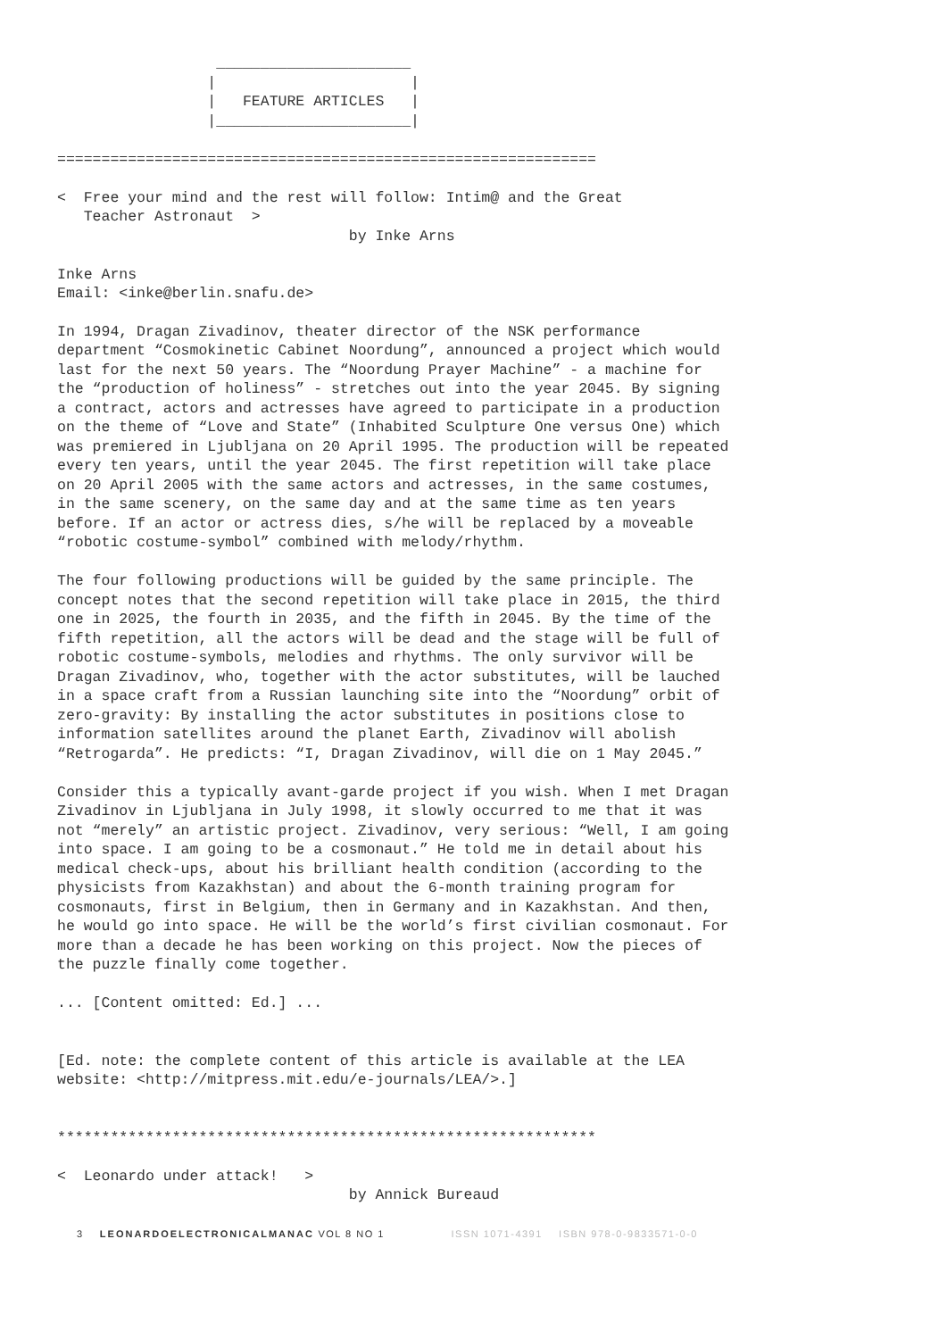______________________
                 |                      |
                 |   FEATURE ARTICLES   |
                 |______________________|

=============================================================

<  Free your mind and the rest will follow: Intim@ and the Great
   Teacher Astronaut  >
                                 by Inke Arns

Inke Arns
Email: <inke@berlin.snafu.de>
In 1994, Dragan Zivadinov, theater director of the NSK performance department “Cosmokinetic Cabinet Noordung”, announced a project which would last for the next 50 years. The “Noordung Prayer Machine” - a machine for the “production of holiness” - stretches out into the year 2045. By signing a contract, actors and actresses have agreed to participate in a production on the theme of “Love and State” (Inhabited Sculpture One versus One) which was premiered in Ljubljana on 20 April 1995. The production will be repeated every ten years, until the year 2045. The first repetition will take place on 20 April 2005 with the same actors and actresses, in the same costumes, in the same scenery, on the same day and at the same time as ten years before. If an actor or actress dies, s/he will be replaced by a moveable “robotic costume-symbol” combined with melody/rhythm.
The four following productions will be guided by the same principle. The concept notes that the second repetition will take place in 2015, the third one in 2025, the fourth in 2035, and the fifth in 2045. By the time of the fifth repetition, all the actors will be dead and the stage will be full of robotic costume-symbols, melodies and rhythms. The only survivor will be Dragan Zivadinov, who, together with the actor substitutes, will be lauched in a space craft from a Russian launching site into the “Noordung” orbit of zero-gravity: By installing the actor substitutes in positions close to information satellites around the planet Earth, Zivadinov will abolish “Retrogarda”. He predicts: “I, Dragan Zivadinov, will die on 1 May 2045.”
Consider this a typically avant-garde project if you wish. When I met Dragan Zivadinov in Ljubljana in July 1998, it slowly occurred to me that it was not “merely” an artistic project. Zivadinov, very serious: “Well, I am going into space. I am going to be a cosmonaut.” He told me in detail about his medical check-ups, about his brilliant health condition (according to the physicists from Kazakhstan) and about the 6-month training program for cosmonauts, first in Belgium, then in Germany and in Kazakhstan. And then, he would go into space. He will be the world’s first civilian cosmonaut. For more than a decade he has been working on this project. Now the pieces of the puzzle finally come together.
... [Content omitted: Ed.] ...
[Ed. note: the complete content of this article is available at the LEA website: <http://mitpress.mit.edu/e-journals/LEA/>.]
*************************************************************

<  Leonardo under attack!   >
                                 by Annick Bureaud
3 LEONARDOELECTRONICALMANAC VOL 8 NO 1 ISSN 1071-4391 ISBN 978-0-9833571-0-0